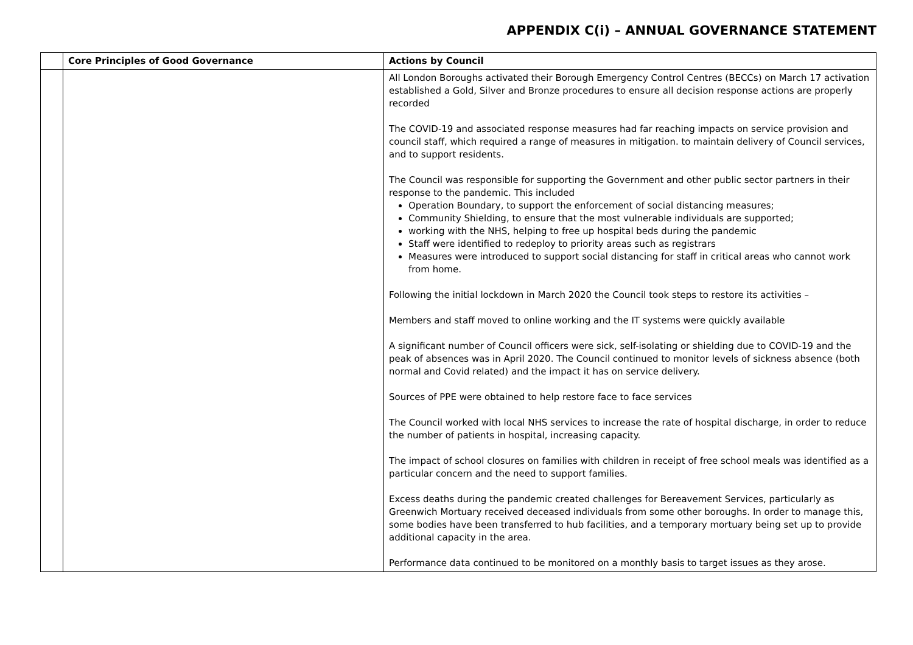APPENDIX C(i) – ANNUAL GOVERNANCE STATEMENT
| | Core Principles of Good Governance | Actions by Council |
| --- | --- | --- |
| | | All London Boroughs activated their Borough Emergency Control Centres (BECCs) on March 17 activation established a Gold, Silver and Bronze procedures to ensure all decision response actions are properly recorded The COVID-19 and associated response measures had far reaching impacts on service provision and council staff, which required a range of measures in mitigation. to maintain delivery of Council services, and to support residents. The Council was responsible for supporting the Government and other public sector partners in their response to the pandemic. This included Operation Boundary, to support the enforcement of social distancing measures; Community Shielding, to ensure that the most vulnerable individuals are supported; working with the NHS, helping to free up hospital beds during the pandemic Staff were identified to redeploy to priority areas such as registrars Measures were introduced to support social distancing for staff in critical areas who cannot work from home. Following the initial lockdown in March 2020 the Council took steps to restore its activities – Members and staff moved to online working and the IT systems were quickly available A significant number of Council officers were sick, self-isolating or shielding due to COVID-19 and the peak of absences was in April 2020. The Council continued to monitor levels of sickness absence (both normal and Covid related) and the impact it has on service delivery. Sources of PPE were obtained to help restore face to face services The Council worked with local NHS services to increase the rate of hospital discharge, in order to reduce the number of patients in hospital, increasing capacity. The impact of school closures on families with children in receipt of free school meals was identified as a particular concern and the need to support families. Excess deaths during the pandemic created challenges for Bereavement Services, particularly as Greenwich Mortuary received deceased individuals from some other boroughs. In order to manage this, some bodies have been transferred to hub facilities, and a temporary mortuary being set up to provide additional capacity in the area. Performance data continued to be monitored on a monthly basis to target issues as they arose. |